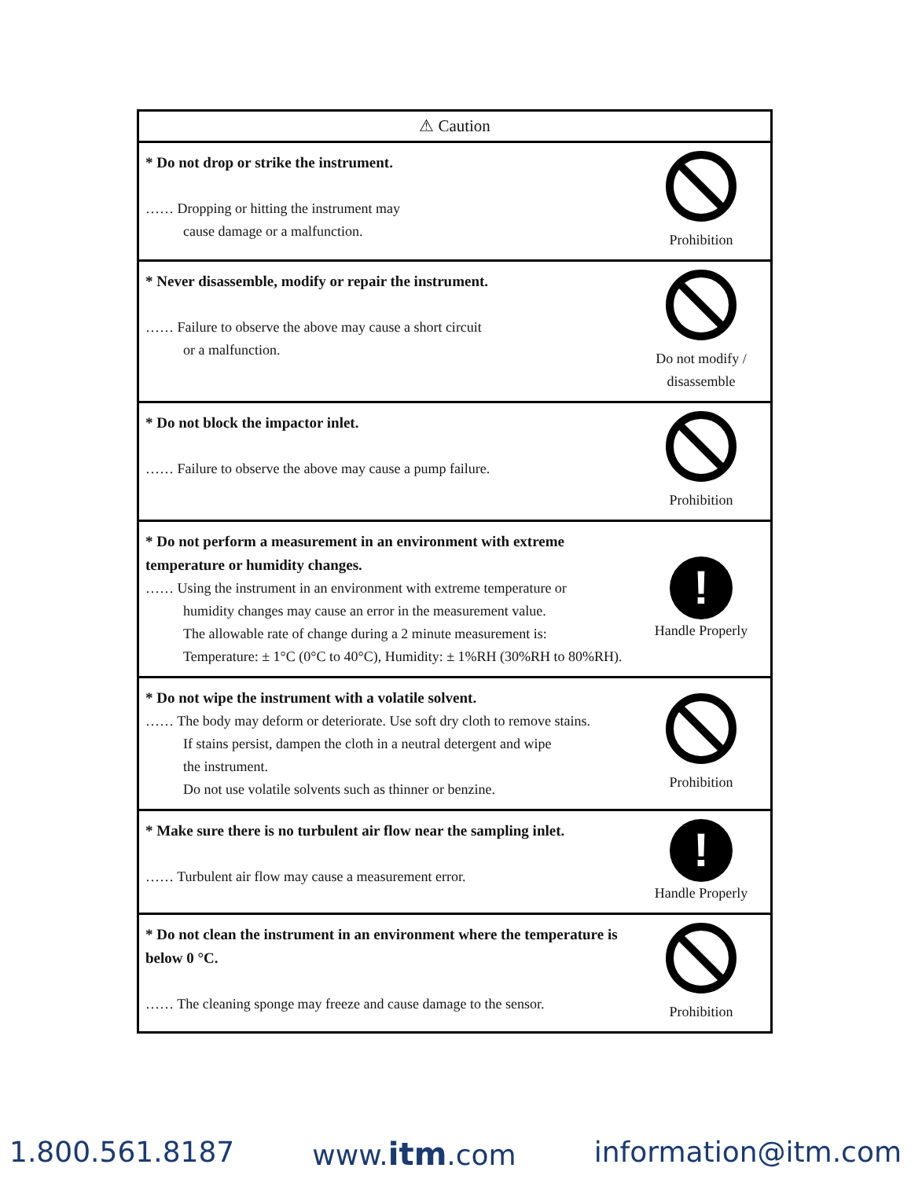| ⚠ Caution | |
| --- | --- |
| * Do not drop or strike the instrument. …… Dropping or hitting the instrument may cause damage or a malfunction. | Prohibition |
| * Never disassemble, modify or repair the instrument. …… Failure to observe the above may cause a short circuit or a malfunction. | Do not modify / disassemble |
| * Do not block the impactor inlet. …… Failure to observe the above may cause a pump failure. | Prohibition |
| * Do not perform a measurement in an environment with extreme temperature or humidity changes. …… Using the instrument in an environment with extreme temperature or humidity changes may cause an error in the measurement value. The allowable rate of change during a 2 minute measurement is: Temperature: ± 1°C (0°C to 40°C), Humidity: ± 1%RH (30%RH to 80%RH). | ! Handle Properly |
| * Do not wipe the instrument with a volatile solvent. …… The body may deform or deteriorate. Use soft dry cloth to remove stains. If stains persist, dampen the cloth in a neutral detergent and wipe the instrument. Do not use volatile solvents such as thinner or benzine. | Prohibition |
| * Make sure there is no turbulent air flow near the sampling inlet. …… Turbulent air flow may cause a measurement error. | ! Handle Properly |
| * Do not clean the instrument in an environment where the temperature is below 0 °C. …… The cleaning sponge may freeze and cause damage to the sensor. | Prohibition |
1.800.561.8187 www.itm.com information@itm.com